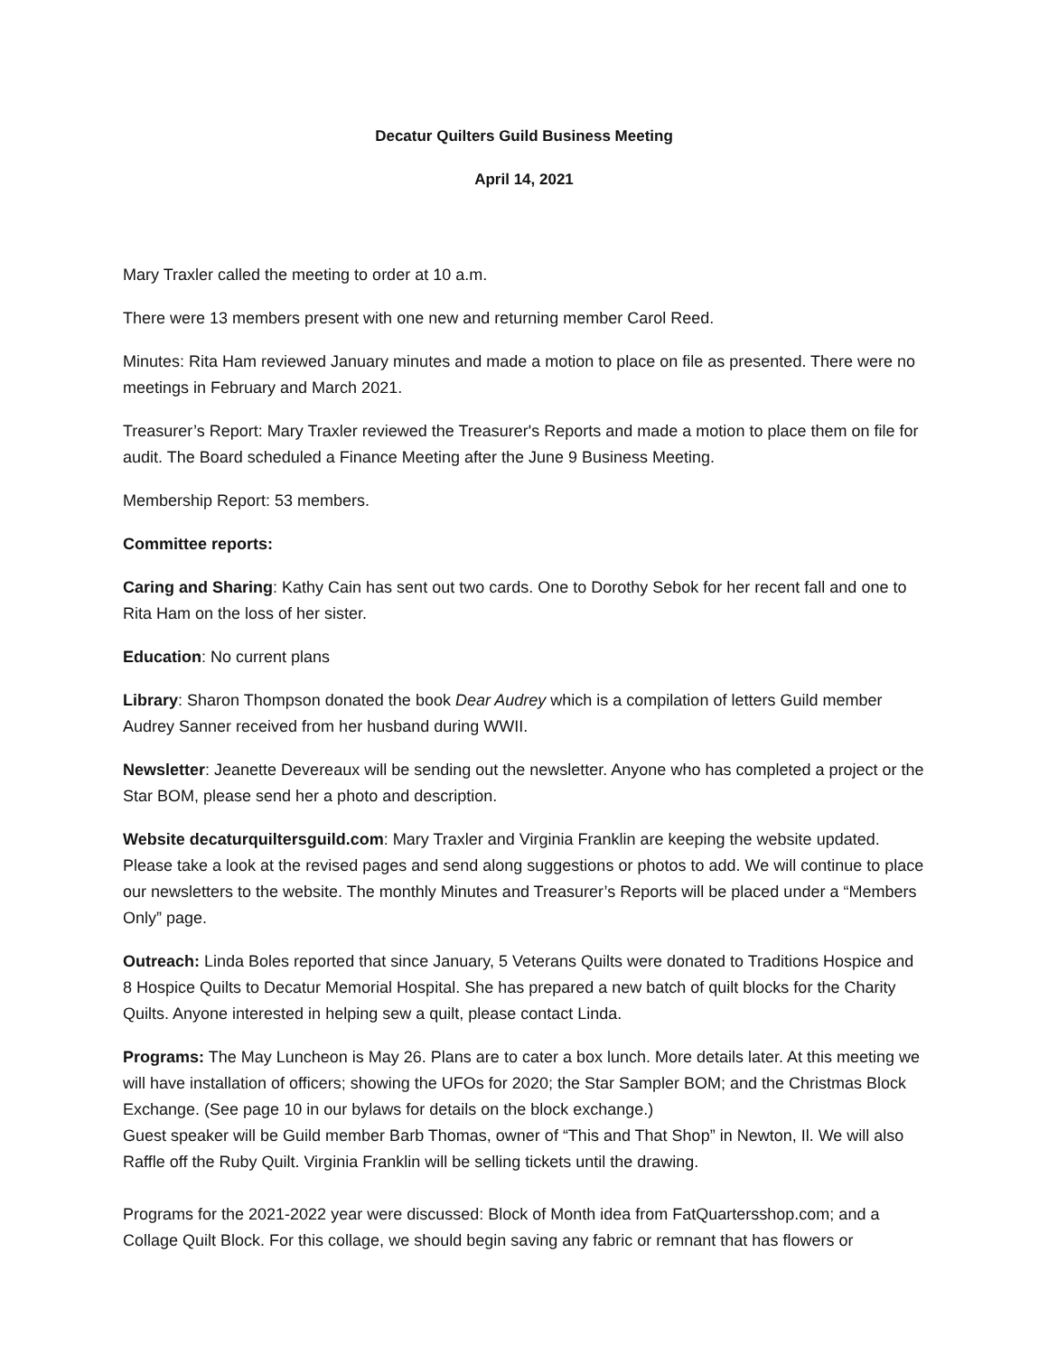Decatur Quilters Guild Business Meeting
April 14, 2021
Mary Traxler called the meeting to order at 10 a.m.
There were 13 members present with one new and returning member Carol Reed.
Minutes: Rita Ham reviewed January minutes and made a motion to place on file as presented. There were no meetings in February and March 2021.
Treasurer’s Report: Mary Traxler reviewed the Treasurer's Reports and made a motion to place them on file for audit. The Board scheduled a Finance Meeting after the June 9 Business Meeting.
Membership Report: 53 members.
Committee reports:
Caring and Sharing: Kathy Cain has sent out two cards. One to Dorothy Sebok for her recent fall and one to Rita Ham on the loss of her sister.
Education: No current plans
Library: Sharon Thompson donated the book Dear Audrey which is a compilation of letters Guild member Audrey Sanner received from her husband during WWII.
Newsletter: Jeanette Devereaux will be sending out the newsletter. Anyone who has completed a project or the Star BOM, please send her a photo and description.
Website decaturquiltersguild.com: Mary Traxler and Virginia Franklin are keeping the website updated. Please take a look at the revised pages and send along suggestions or photos to add. We will continue to place our newsletters to the website. The monthly Minutes and Treasurer’s Reports will be placed under a “Members Only” page.
Outreach: Linda Boles reported that since January, 5 Veterans Quilts were donated to Traditions Hospice and 8 Hospice Quilts to Decatur Memorial Hospital. She has prepared a new batch of quilt blocks for the Charity Quilts. Anyone interested in helping sew a quilt, please contact Linda.
Programs: The May Luncheon is May 26. Plans are to cater a box lunch. More details later. At this meeting we will have installation of officers; showing the UFOs for 2020; the Star Sampler BOM; and the Christmas Block Exchange. (See page 10 in our bylaws for details on the block exchange.)
Guest speaker will be Guild member Barb Thomas, owner of “This and That Shop” in Newton, Il. We will also Raffle off the Ruby Quilt. Virginia Franklin will be selling tickets until the drawing.
Programs for the 2021-2022 year were discussed: Block of Month idea from FatQuartersshop.com; and a Collage Quilt Block. For this collage, we should begin saving any fabric or remnant that has flowers or